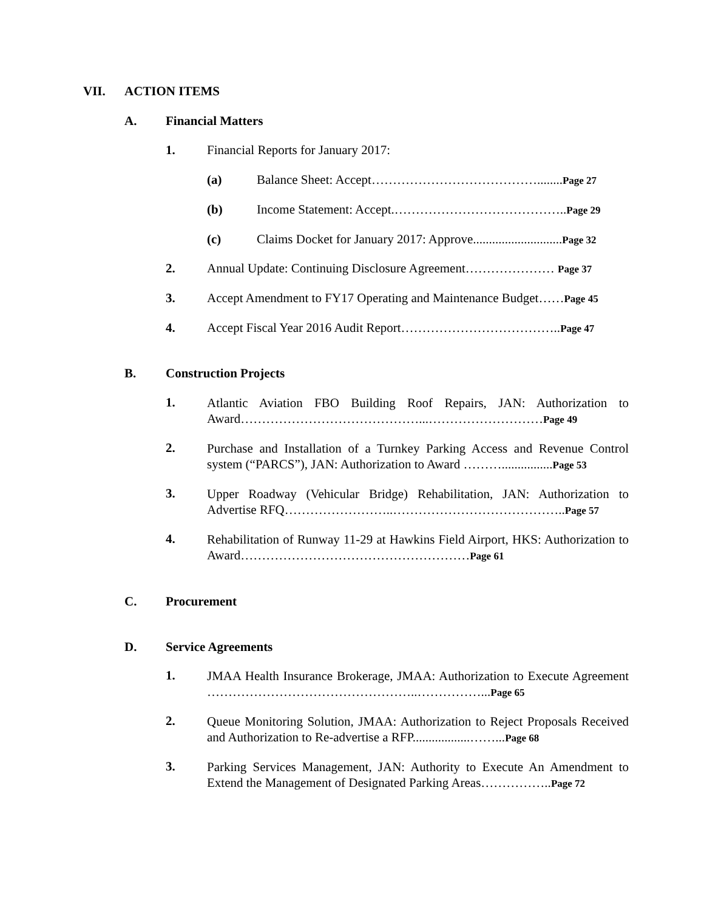VII. ACTION ITEMS
A. Financial Matters
1. Financial Reports for January 2017:
(a) Balance Sheet: Accept…………………………………........Page 27
(b) Income Statement: Accept.…………………………………..Page 29
(c) Claims Docket for January 2017: Approve............................Page 32
2. Annual Update: Continuing Disclosure Agreement………………… Page 37
3. Accept Amendment to FY17 Operating and Maintenance Budget……Page 45
4. Accept Fiscal Year 2016 Audit Report………………………………..Page 47
B. Construction Projects
1. Atlantic Aviation FBO Building Roof Repairs, JAN: Authorization to Award……………………………………...………………………Page 49
2. Purchase and Installation of a Turnkey Parking Access and Revenue Control system (“PARCS”), JAN: Authorization to Award ………................Page 53
3. Upper Roadway (Vehicular Bridge) Rehabilitation, JAN: Authorization to Advertise RFQ……………………..…………………………………..Page 57
4. Rehabilitation of Runway 11-29 at Hawkins Field Airport, HKS: Authorization to Award………………………………………………Page 61
C. Procurement
D. Service Agreements
1. JMAA Health Insurance Brokerage, JMAA: Authorization to Execute Agreement …………………………………………..……………...Page 65
2. Queue Monitoring Solution, JMAA: Authorization to Reject Proposals Received and Authorization to Re-advertise a RFP..................……...Page 68
3. Parking Services Management, JAN: Authority to Execute An Amendment to Extend the Management of Designated Parking Areas……………..Page 72